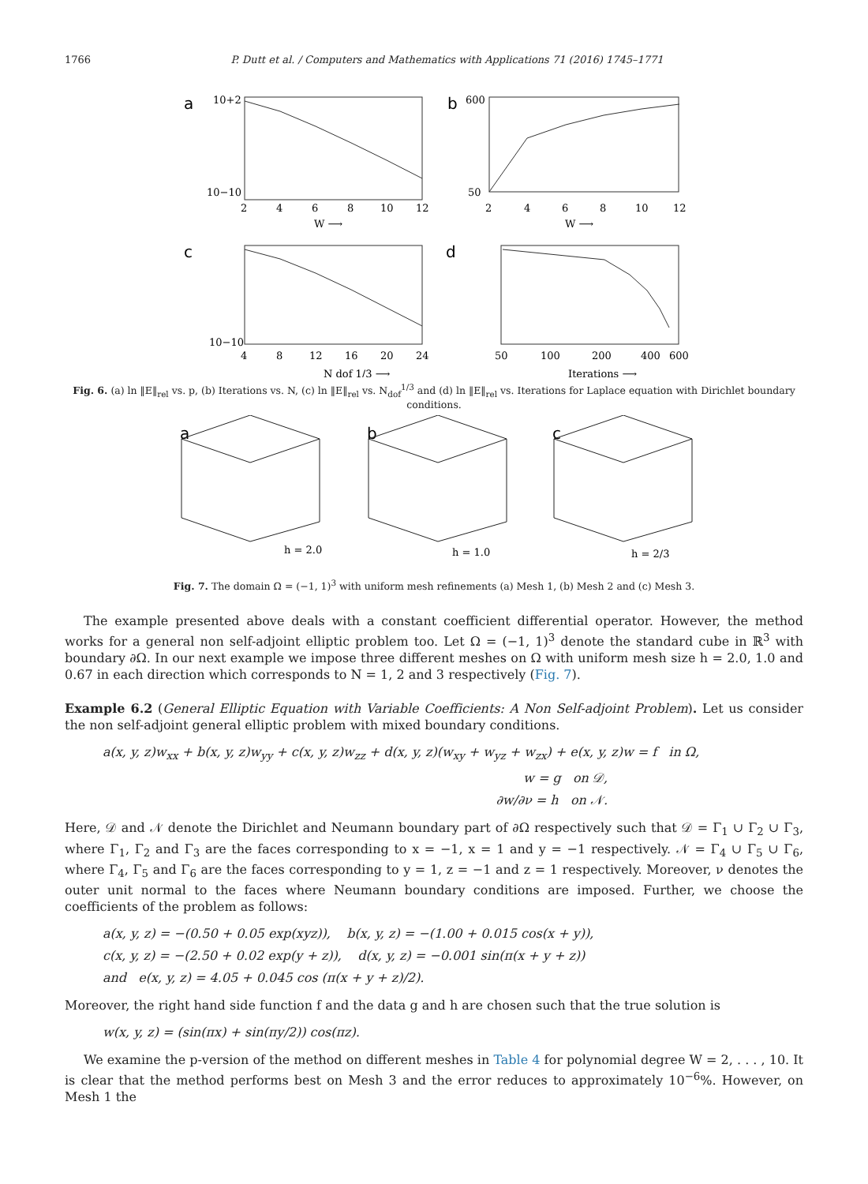1766 P. Dutt et al. / Computers and Mathematics with Applications 71 (2016) 1745–1771
a
10+2
10−10
2
4
6
8
10
12
W ⟶
b
600
50
2
4
6
8
10
12
W ⟶
c
10−10
4
8
12
16
20
24
N dof 1/3 ⟶
d
50
100
200
400
600
Iterations ⟶
Fig. 6. (a) ln ‖E‖<sub>rel</sub> vs. p, (b) Iterations vs. N, (c) ln ‖E‖<sub>rel</sub> vs. N<sub>dof</sub><sup>1/3</sup> and (d) ln ‖E‖<sub>rel</sub> vs. Iterations for Laplace equation with Dirichlet boundary conditions.
a
h = 2.0
b
h = 1.0
c
h = 2/3
Fig. 7. The domain Ω = (−1, 1)<sup>3</sup> with uniform mesh refinements (a) Mesh 1, (b) Mesh 2 and (c) Mesh 3.
The example presented above deals with a constant coefficient differential operator. However, the method works for a general non self-adjoint elliptic problem too. Let Ω = (−1, 1)<sup>3</sup> denote the standard cube in ℝ<sup>3</sup> with boundary ∂Ω. In our next example we impose three different meshes on Ω with uniform mesh size h = 2.0, 1.0 and 0.67 in each direction which corresponds to N = 1, 2 and 3 respectively (Fig. 7).
Example 6.2 (General Elliptic Equation with Variable Coefficients: A Non Self-adjoint Problem). Let us consider the non self-adjoint general elliptic problem with mixed boundary conditions.
a(x, y, z)w<sub>xx</sub> + b(x, y, z)w<sub>yy</sub> + c(x, y, z)w<sub>zz</sub> + d(x, y, z)(w<sub>xy</sub> + w<sub>yz</sub> + w<sub>zx</sub>) + e(x, y, z)w = f in Ω,
w = g on 𝒟,
∂w/∂ν = h on 𝒩.
Here, 𝒟 and 𝒩 denote the Dirichlet and Neumann boundary part of ∂Ω respectively such that 𝒟 = Γ<sub>1</sub> ∪ Γ<sub>2</sub> ∪ Γ<sub>3</sub>, where Γ<sub>1</sub>, Γ<sub>2</sub> and Γ<sub>3</sub> are the faces corresponding to x = −1, x = 1 and y = −1 respectively. 𝒩 = Γ<sub>4</sub> ∪ Γ<sub>5</sub> ∪ Γ<sub>6</sub>, where Γ<sub>4</sub>, Γ<sub>5</sub> and Γ<sub>6</sub> are the faces corresponding to y = 1, z = −1 and z = 1 respectively. Moreover, ν denotes the outer unit normal to the faces where Neumann boundary conditions are imposed. Further, we choose the coefficients of the problem as follows:
a(x, y, z) = −(0.50 + 0.05 exp(xyz)), b(x, y, z) = −(1.00 + 0.015 cos(x + y)),
c(x, y, z) = −(2.50 + 0.02 exp(y + z)), d(x, y, z) = −0.001 sin(π(x + y + z))
and e(x, y, z) = 4.05 + 0.045 cos (π(x + y + z)/2).
Moreover, the right hand side function f and the data g and h are chosen such that the true solution is
w(x, y, z) = (sin(πx) + sin(πy/2)) cos(πz).
We examine the p-version of the method on different meshes in Table 4 for polynomial degree W = 2, . . . , 10. It is clear that the method performs best on Mesh 3 and the error reduces to approximately 10<sup>−6</sup>%. However, on Mesh 1 the